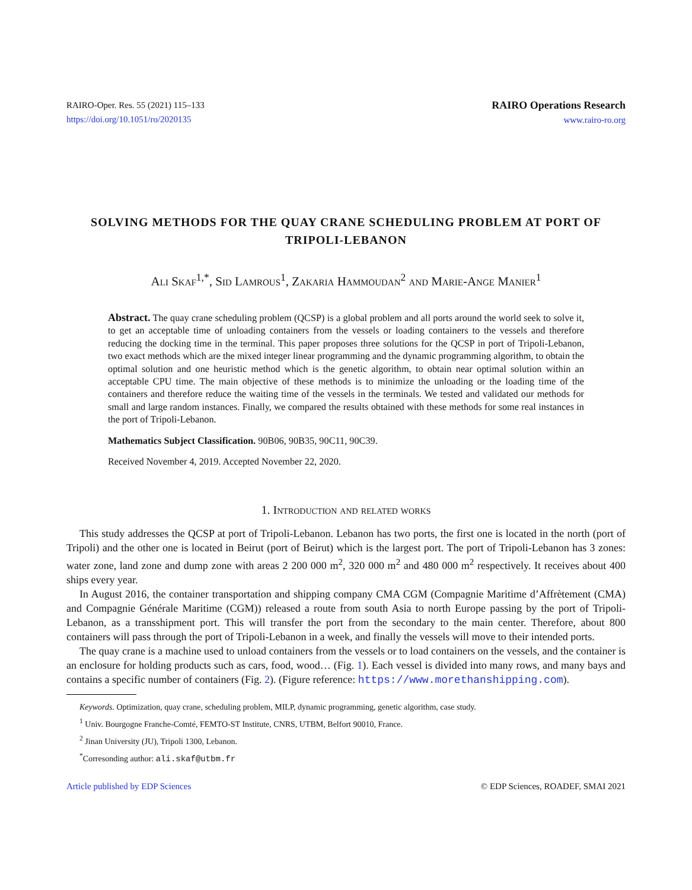RAIRO-Oper. Res. 55 (2021) 115–133
https://doi.org/10.1051/ro/2020135
RAIRO Operations Research
www.rairo-ro.org
SOLVING METHODS FOR THE QUAY CRANE SCHEDULING PROBLEM AT PORT OF TRIPOLI-LEBANON
Ali Skaf<sup>1,*</sup>, Sid Lamrous<sup>1</sup>, Zakaria Hammoudan<sup>2</sup> and Marie-Ange Manier<sup>1</sup>
Abstract. The quay crane scheduling problem (QCSP) is a global problem and all ports around the world seek to solve it, to get an acceptable time of unloading containers from the vessels or loading containers to the vessels and therefore reducing the docking time in the terminal. This paper proposes three solutions for the QCSP in port of Tripoli-Lebanon, two exact methods which are the mixed integer linear programming and the dynamic programming algorithm, to obtain the optimal solution and one heuristic method which is the genetic algorithm, to obtain near optimal solution within an acceptable CPU time. The main objective of these methods is to minimize the unloading or the loading time of the containers and therefore reduce the waiting time of the vessels in the terminals. We tested and validated our methods for small and large random instances. Finally, we compared the results obtained with these methods for some real instances in the port of Tripoli-Lebanon.
Mathematics Subject Classification. 90B06, 90B35, 90C11, 90C39.
Received November 4, 2019. Accepted November 22, 2020.
1. Introduction and related works
This study addresses the QCSP at port of Tripoli-Lebanon. Lebanon has two ports, the first one is located in the north (port of Tripoli) and the other one is located in Beirut (port of Beirut) which is the largest port. The port of Tripoli-Lebanon has 3 zones: water zone, land zone and dump zone with areas 2 200 000 m<sup>2</sup>, 320 000 m<sup>2</sup> and 480 000 m<sup>2</sup> respectively. It receives about 400 ships every year.
In August 2016, the container transportation and shipping company CMA CGM (Compagnie Maritime d’Affrètement (CMA) and Compagnie Générale Maritime (CGM)) released a route from south Asia to north Europe passing by the port of Tripoli-Lebanon, as a transshipment port. This will transfer the port from the secondary to the main center. Therefore, about 800 containers will pass through the port of Tripoli-Lebanon in a week, and finally the vessels will move to their intended ports.
The quay crane is a machine used to unload containers from the vessels or to load containers on the vessels, and the container is an enclosure for holding products such as cars, food, wood… (Fig. 1). Each vessel is divided into many rows, and many bays and contains a specific number of containers (Fig. 2). (Figure reference: https://www.morethanshipping.com).
Keywords. Optimization, quay crane, scheduling problem, MILP, dynamic programming, genetic algorithm, case study.
<sup>1</sup> Univ. Bourgogne Franche-Comté, FEMTO-ST Institute, CNRS, UTBM, Belfort 90010, France.
<sup>2</sup> Jinan University (JU), Tripoli 1300, Lebanon.
<sup>*</sup> Corresonding author: ali.skaf@utbm.fr
Article published by EDP Sciences © EDP Sciences, ROADEF, SMAI 2021